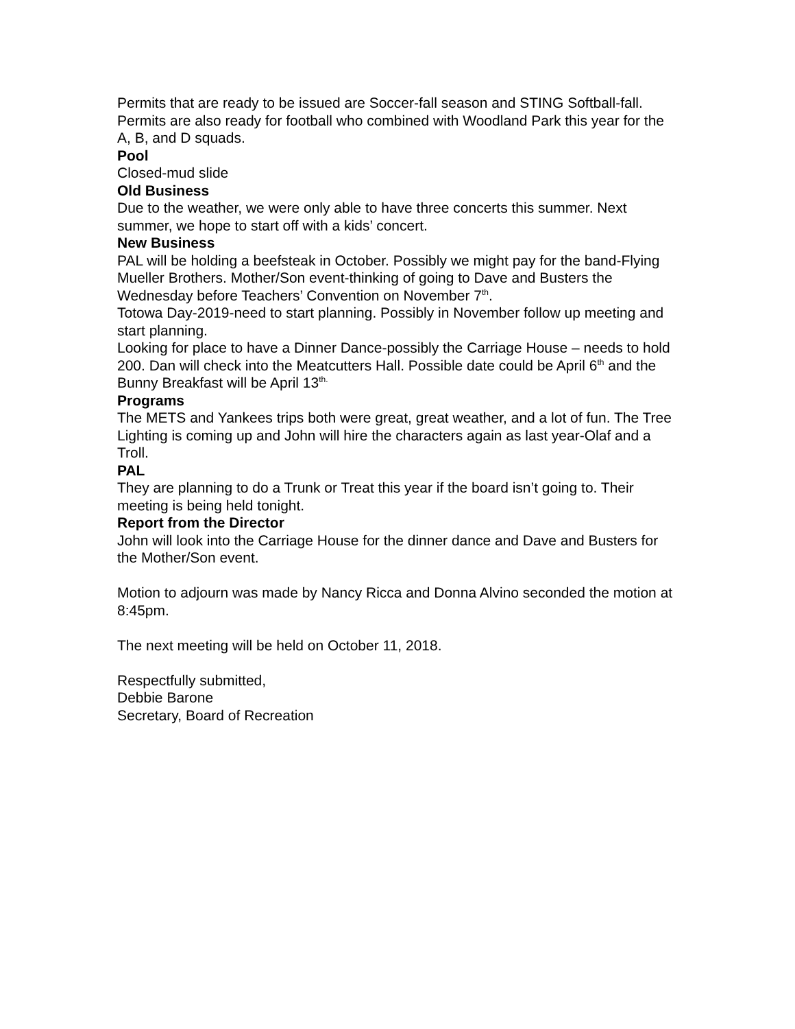Permits that are ready to be issued are Soccer-fall season and STING Softball-fall. Permits are also ready for football who combined with Woodland Park this year for the A, B, and D squads.
Pool
Closed-mud slide
Old Business
Due to the weather, we were only able to have three concerts this summer. Next summer, we hope to start off with a kids’ concert.
New Business
PAL will be holding a beefsteak in October. Possibly we might pay for the band-Flying Mueller Brothers. Mother/Son event-thinking of going to Dave and Busters the Wednesday before Teachers’ Convention on November 7<sup>th</sup>.
Totowa Day-2019-need to start planning. Possibly in November follow up meeting and start planning.
Looking for place to have a Dinner Dance-possibly the Carriage House – needs to hold 200. Dan will check into the Meatcutters Hall. Possible date could be April 6<sup>th</sup> and the Bunny Breakfast will be April 13<sup>th.</sup>
Programs
The METS and Yankees trips both were great, great weather, and a lot of fun. The Tree Lighting is coming up and John will hire the characters again as last year-Olaf and a Troll.
PAL
They are planning to do a Trunk or Treat this year if the board isn’t going to. Their meeting is being held tonight.
Report from the Director
John will look into the Carriage House for the dinner dance and Dave and Busters for the Mother/Son event.
Motion to adjourn was made by Nancy Ricca and Donna Alvino seconded the motion at 8:45pm.
The next meeting will be held on October 11, 2018.
Respectfully submitted,
Debbie Barone
Secretary, Board of Recreation